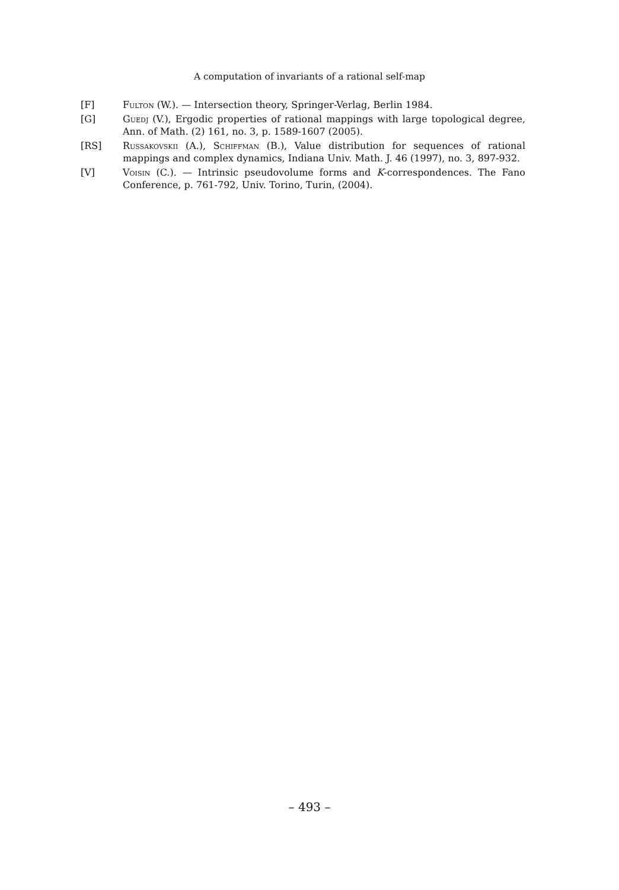A computation of invariants of a rational self-map
[F] Fulton (W.). — Intersection theory, Springer-Verlag, Berlin 1984.
[G] Guedj (V.), Ergodic properties of rational mappings with large topological degree, Ann. of Math. (2) 161, no. 3, p. 1589-1607 (2005).
[RS] Russakovskii (A.), Schiffman (B.), Value distribution for sequences of rational mappings and complex dynamics, Indiana Univ. Math. J. 46 (1997), no. 3, 897-932.
[V] Voisin (C.). — Intrinsic pseudovolume forms and K-correspondences. The Fano Conference, p. 761-792, Univ. Torino, Turin, (2004).
– 493 –